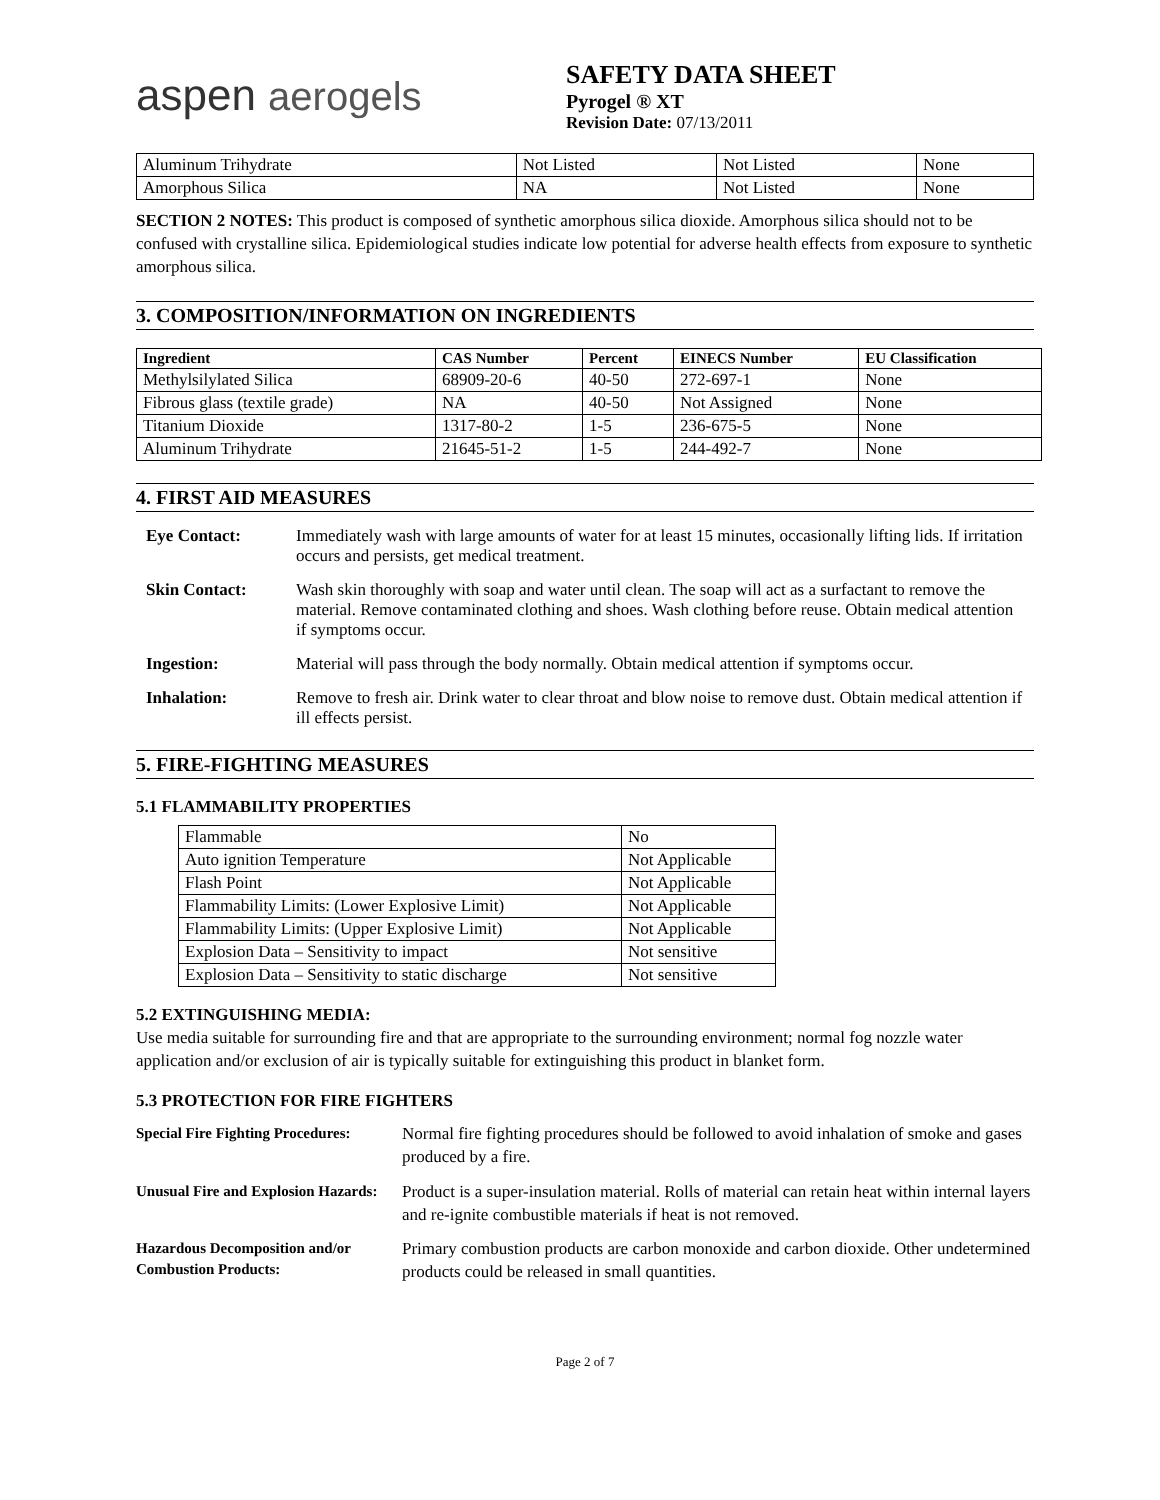aspen aerogels
SAFETY DATA SHEET
Pyrogel ® XT
Revision Date: 07/13/2011
| Aluminum Trihydrate | Not Listed | Not Listed | None |
| Amorphous Silica | NA | Not Listed | None |
SECTION 2 NOTES: This product is composed of synthetic amorphous silica dioxide. Amorphous silica should not to be confused with crystalline silica. Epidemiological studies indicate low potential for adverse health effects from exposure to synthetic amorphous silica.
3. COMPOSITION/INFORMATION ON INGREDIENTS
| Ingredient | CAS Number | Percent | EINECS Number | EU Classification |
| --- | --- | --- | --- | --- |
| Methylsilylated Silica | 68909-20-6 | 40-50 | 272-697-1 | None |
| Fibrous glass (textile grade) | NA | 40-50 | Not Assigned | None |
| Titanium Dioxide | 1317-80-2 | 1-5 | 236-675-5 | None |
| Aluminum Trihydrate | 21645-51-2 | 1-5 | 244-492-7 | None |
4. FIRST AID MEASURES
Eye Contact: Immediately wash with large amounts of water for at least 15 minutes, occasionally lifting lids. If irritation occurs and persists, get medical treatment.
Skin Contact: Wash skin thoroughly with soap and water until clean. The soap will act as a surfactant to remove the material. Remove contaminated clothing and shoes. Wash clothing before reuse. Obtain medical attention if symptoms occur.
Ingestion: Material will pass through the body normally. Obtain medical attention if symptoms occur.
Inhalation: Remove to fresh air. Drink water to clear throat and blow noise to remove dust. Obtain medical attention if ill effects persist.
5. FIRE-FIGHTING MEASURES
5.1 FLAMMABILITY PROPERTIES
| Flammable | No |
| Auto ignition Temperature | Not Applicable |
| Flash Point | Not Applicable |
| Flammability Limits: (Lower Explosive Limit) | Not Applicable |
| Flammability Limits: (Upper Explosive Limit) | Not Applicable |
| Explosion Data – Sensitivity to impact | Not sensitive |
| Explosion Data – Sensitivity to static discharge | Not sensitive |
5.2 EXTINGUISHING MEDIA:
Use media suitable for surrounding fire and that are appropriate to the surrounding environment; normal fog nozzle water application and/or exclusion of air is typically suitable for extinguishing this product in blanket form.
5.3 PROTECTION FOR FIRE FIGHTERS
Special Fire Fighting Procedures:
Normal fire fighting procedures should be followed to avoid inhalation of smoke and gases produced by a fire.
Unusual Fire and Explosion Hazards:
Product is a super-insulation material. Rolls of material can retain heat within internal layers and re-ignite combustible materials if heat is not removed.
Hazardous Decomposition and/or Combustion Products:
Primary combustion products are carbon monoxide and carbon dioxide. Other undetermined products could be released in small quantities.
Page 2 of 7